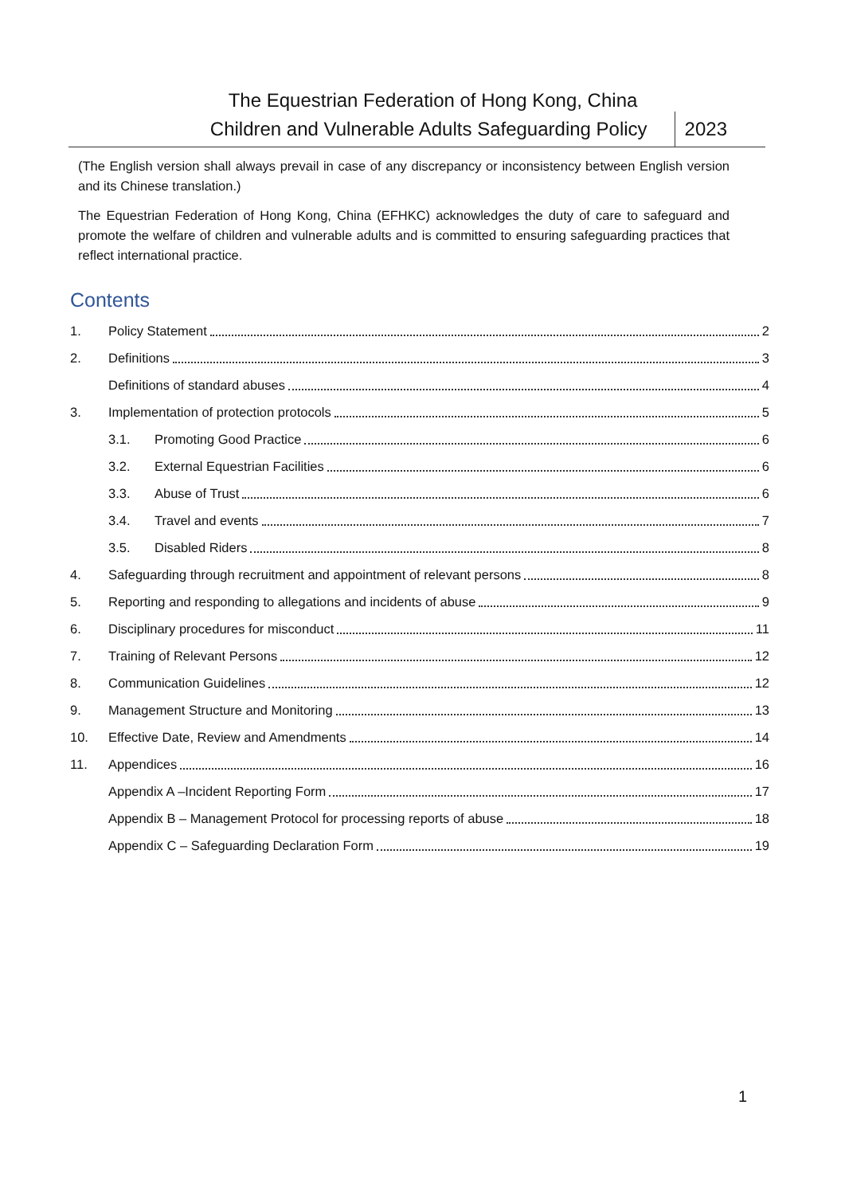The Equestrian Federation of Hong Kong, China
Children and Vulnerable Adults Safeguarding Policy
2023
(The English version shall always prevail in case of any discrepancy or inconsistency between English version and its Chinese translation.)
The Equestrian Federation of Hong Kong, China (EFHKC) acknowledges the duty of care to safeguard and promote the welfare of children and vulnerable adults and is committed to ensuring safeguarding practices that reflect international practice.
Contents
1. Policy Statement 2
2. Definitions 3
Definitions of standard abuses 4
3. Implementation of protection protocols 5
3.1. Promoting Good Practice 6
3.2. External Equestrian Facilities 6
3.3. Abuse of Trust 6
3.4. Travel and events 7
3.5. Disabled Riders 8
4. Safeguarding through recruitment and appointment of relevant persons 8
5. Reporting and responding to allegations and incidents of abuse 9
6. Disciplinary procedures for misconduct 11
7. Training of Relevant Persons 12
8. Communication Guidelines 12
9. Management Structure and Monitoring 13
10. Effective Date, Review and Amendments 14
11. Appendices 16
Appendix A –Incident Reporting Form 17
Appendix B – Management Protocol for processing reports of abuse 18
Appendix C – Safeguarding Declaration Form 19
1